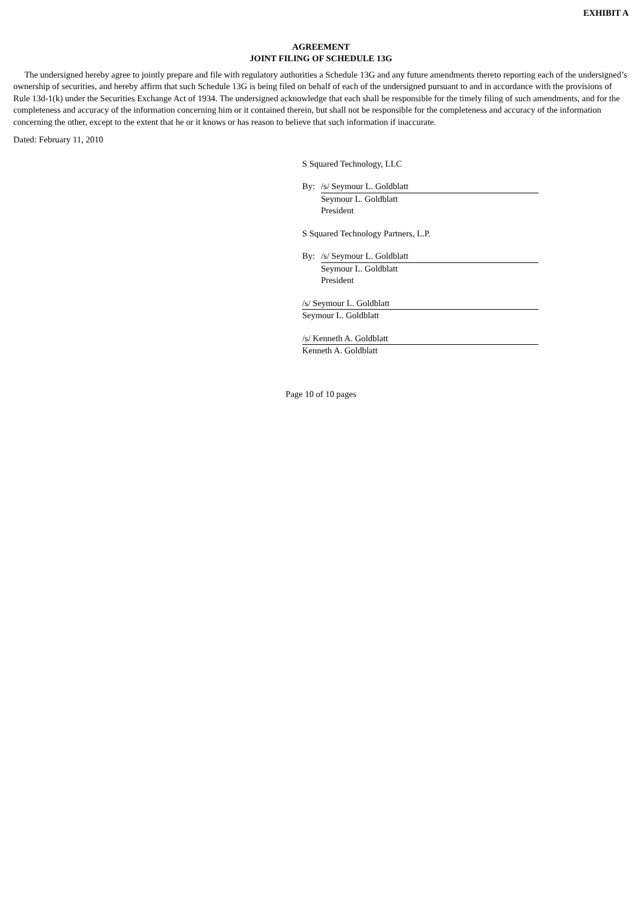EXHIBIT A
AGREEMENT
JOINT FILING OF SCHEDULE 13G
The undersigned hereby agree to jointly prepare and file with regulatory authorities a Schedule 13G and any future amendments thereto reporting each of the undersigned’s ownership of securities, and hereby affirm that such Schedule 13G is being filed on behalf of each of the undersigned pursuant to and in accordance with the provisions of Rule 13d-1(k) under the Securities Exchange Act of 1934. The undersigned acknowledge that each shall be responsible for the timely filing of such amendments, and for the completeness and accuracy of the information concerning him or it contained therein, but shall not be responsible for the completeness and accuracy of the information concerning the other, except to the extent that he or it knows or has reason to believe that such information if inaccurate.
Dated: February 11, 2010
S Squared Technology, LLC
By: /s/ Seymour L. Goldblatt
Seymour L. Goldblatt
President
S Squared Technology Partners, L.P.
By: /s/ Seymour L. Goldblatt
Seymour L. Goldblatt
President
/s/ Seymour L. Goldblatt
Seymour L. Goldblatt
/s/ Kenneth A. Goldblatt
Kenneth A. Goldblatt
Page 10 of 10 pages